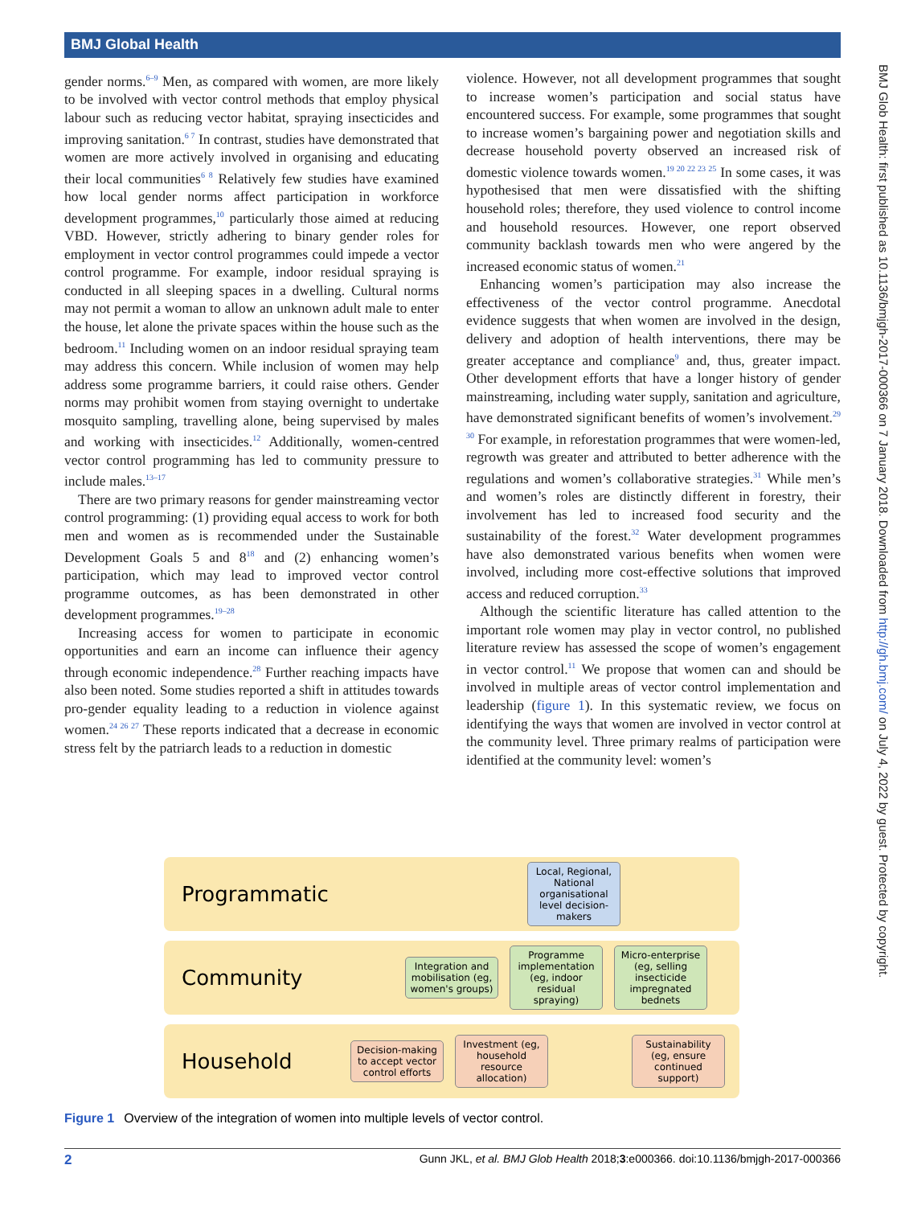BMJ Global Health
gender norms.<sup>6–9</sup> Men, as compared with women, are more likely to be involved with vector control methods that employ physical labour such as reducing vector habitat, spraying insecticides and improving sanitation.<sup>6 7</sup> In contrast, studies have demonstrated that women are more actively involved in organising and educating their local communities<sup>6 8</sup> Relatively few studies have examined how local gender norms affect participation in workforce development programmes,<sup>10</sup> particularly those aimed at reducing VBD. However, strictly adhering to binary gender roles for employment in vector control programmes could impede a vector control programme. For example, indoor residual spraying is conducted in all sleeping spaces in a dwelling. Cultural norms may not permit a woman to allow an unknown adult male to enter the house, let alone the private spaces within the house such as the bedroom.<sup>11</sup> Including women on an indoor residual spraying team may address this concern. While inclusion of women may help address some programme barriers, it could raise others. Gender norms may prohibit women from staying overnight to undertake mosquito sampling, travelling alone, being supervised by males and working with insecticides.<sup>12</sup> Additionally, women-centred vector control programming has led to community pressure to include males.<sup>13–17</sup>
There are two primary reasons for gender mainstreaming vector control programming: (1) providing equal access to work for both men and women as is recommended under the Sustainable Development Goals 5 and 8<sup>18</sup> and (2) enhancing women’s participation, which may lead to improved vector control programme outcomes, as has been demonstrated in other development programmes.<sup>19–28</sup>
Increasing access for women to participate in economic opportunities and earn an income can influence their agency through economic independence.<sup>28</sup> Further reaching impacts have also been noted. Some studies reported a shift in attitudes towards pro-gender equality leading to a reduction in violence against women.<sup>24 26 27</sup> These reports indicated that a decrease in economic stress felt by the patriarch leads to a reduction in domestic
violence. However, not all development programmes that sought to increase women’s participation and social status have encountered success. For example, some programmes that sought to increase women’s bargaining power and negotiation skills and decrease household poverty observed an increased risk of domestic violence towards women.<sup>19 20 22 23 25</sup> In some cases, it was hypothesised that men were dissatisfied with the shifting household roles; therefore, they used violence to control income and household resources. However, one report observed community backlash towards men who were angered by the increased economic status of women.<sup>21</sup>
Enhancing women’s participation may also increase the effectiveness of the vector control programme. Anecdotal evidence suggests that when women are involved in the design, delivery and adoption of health interventions, there may be greater acceptance and compliance<sup>9</sup> and, thus, greater impact. Other development efforts that have a longer history of gender mainstreaming, including water supply, sanitation and agriculture, have demonstrated significant benefits of women’s involvement.<sup>29 30</sup> For example, in reforestation programmes that were women-led, regrowth was greater and attributed to better adherence with the regulations and women’s collaborative strategies.<sup>31</sup> While men’s and women’s roles are distinctly different in forestry, their involvement has led to increased food security and the sustainability of the forest.<sup>32</sup> Water development programmes have also demonstrated various benefits when women were involved, including more cost-effective solutions that improved access and reduced corruption.<sup>33</sup>
Although the scientific literature has called attention to the important role women may play in vector control, no published literature review has assessed the scope of women’s engagement in vector control.<sup>11</sup> We propose that women can and should be involved in multiple areas of vector control implementation and leadership (figure 1). In this systematic review, we focus on identifying the ways that women are involved in vector control at the community level. Three primary realms of participation were identified at the community level: women’s
BMJ Glob Health: first published as 10.1136/bmjgh-2017-000366 on 7 January 2018. Downloaded from http://gh.bmj.com/ on July 4, 2022 by guest. Protected by copyright.
Programmatic
Local, Regional, National organisational level decision-makers
Community
Integration and mobilisation (eg, women's groups)
Programme implementation (eg, indoor residual spraying)
Micro-enterprise (eg, selling insecticide impregnated bednets
Household
Decision-making to accept vector control efforts
Investment (eg, household resource allocation)
Sustainability (eg, ensure continued support)
Figure 1 Overview of the integration of women into multiple levels of vector control.
2 Gunn JKL, et al. BMJ Glob Health 2018;3:e000366. doi:10.1136/bmjgh-2017-000366